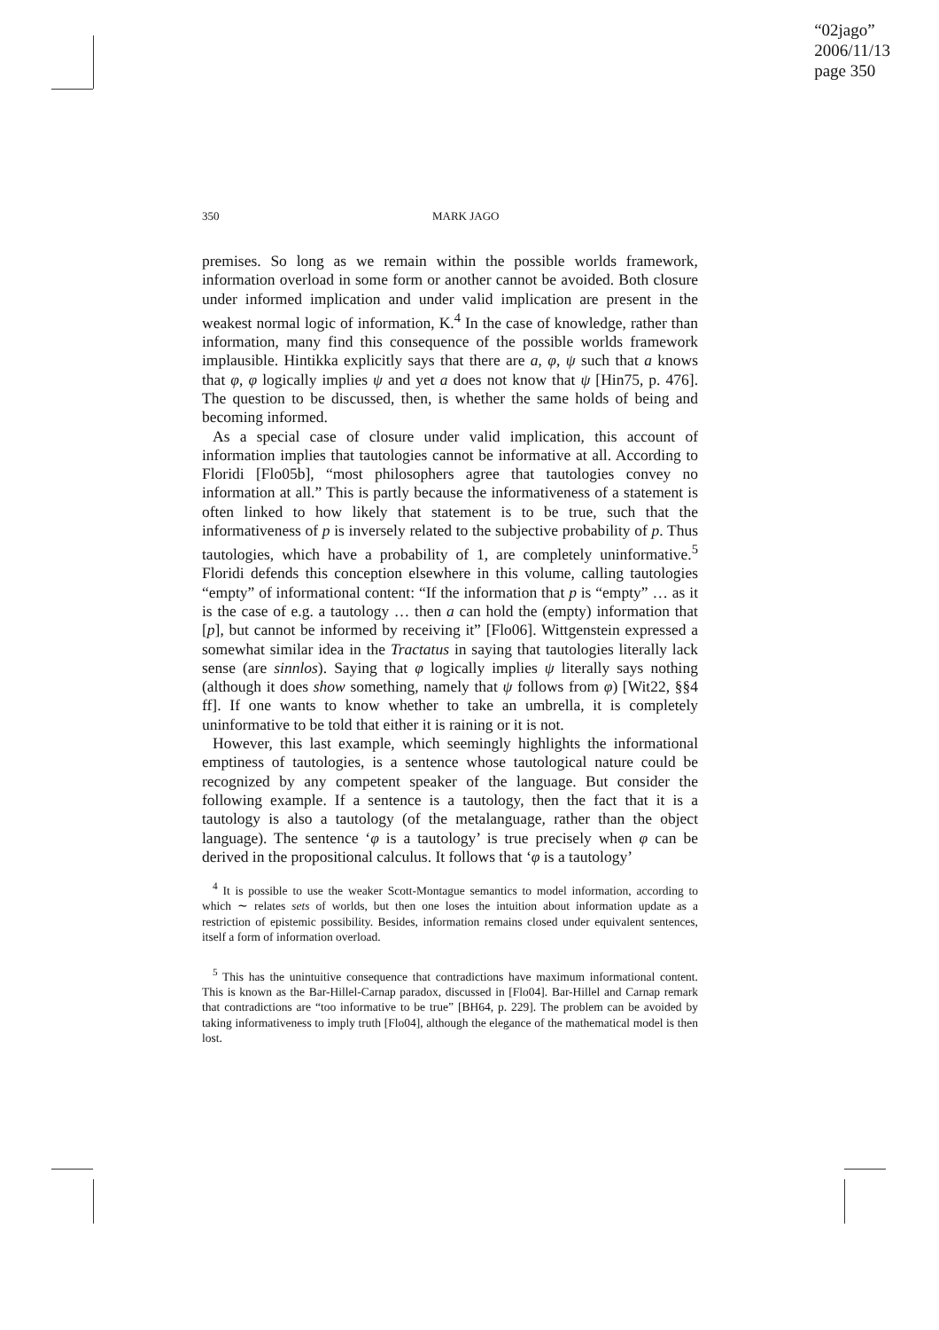“02jago”
2006/11/13
page 350
350 MARK JAGO
premises. So long as we remain within the possible worlds framework, information overload in some form or another cannot be avoided. Both closure under informed implication and under valid implication are present in the weakest normal logic of information, K.<sup>4</sup> In the case of knowledge, rather than information, many find this consequence of the possible worlds framework implausible. Hintikka explicitly says that there are a, φ, ψ such that a knows that φ, φ logically implies ψ and yet a does not know that ψ [Hin75, p. 476]. The question to be discussed, then, is whether the same holds of being and becoming informed.
As a special case of closure under valid implication, this account of information implies that tautologies cannot be informative at all. According to Floridi [Flo05b], “most philosophers agree that tautologies convey no information at all.” This is partly because the informativeness of a statement is often linked to how likely that statement is to be true, such that the informativeness of p is inversely related to the subjective probability of p. Thus tautologies, which have a probability of 1, are completely uninformative.<sup>5</sup> Floridi defends this conception elsewhere in this volume, calling tautologies “empty” of informational content: “If the information that p is “empty” … as it is the case of e.g. a tautology … then a can hold the (empty) information that [p], but cannot be informed by receiving it” [Flo06]. Wittgenstein expressed a somewhat similar idea in the Tractatus in saying that tautologies literally lack sense (are sinnlos). Saying that φ logically implies ψ literally says nothing (although it does show something, namely that ψ follows from φ) [Wit22, §§4 ff]. If one wants to know whether to take an umbrella, it is completely uninformative to be told that either it is raining or it is not.
However, this last example, which seemingly highlights the informational emptiness of tautologies, is a sentence whose tautological nature could be recognized by any competent speaker of the language. But consider the following example. If a sentence is a tautology, then the fact that it is a tautology is also a tautology (of the metalanguage, rather than the object language). The sentence ‘φ is a tautology’ is true precisely when φ can be derived in the propositional calculus. It follows that ‘φ is a tautology’
<sup>4</sup> It is possible to use the weaker Scott-Montague semantics to model information, according to which ∼ relates sets of worlds, but then one loses the intuition about information update as a restriction of epistemic possibility. Besides, information remains closed under equivalent sentences, itself a form of information overload.
<sup>5</sup> This has the unintuitive consequence that contradictions have maximum informational content. This is known as the Bar-Hillel-Carnap paradox, discussed in [Flo04]. Bar-Hillel and Carnap remark that contradictions are “too informative to be true” [BH64, p. 229]. The problem can be avoided by taking informativeness to imply truth [Flo04], although the elegance of the mathematical model is then lost.